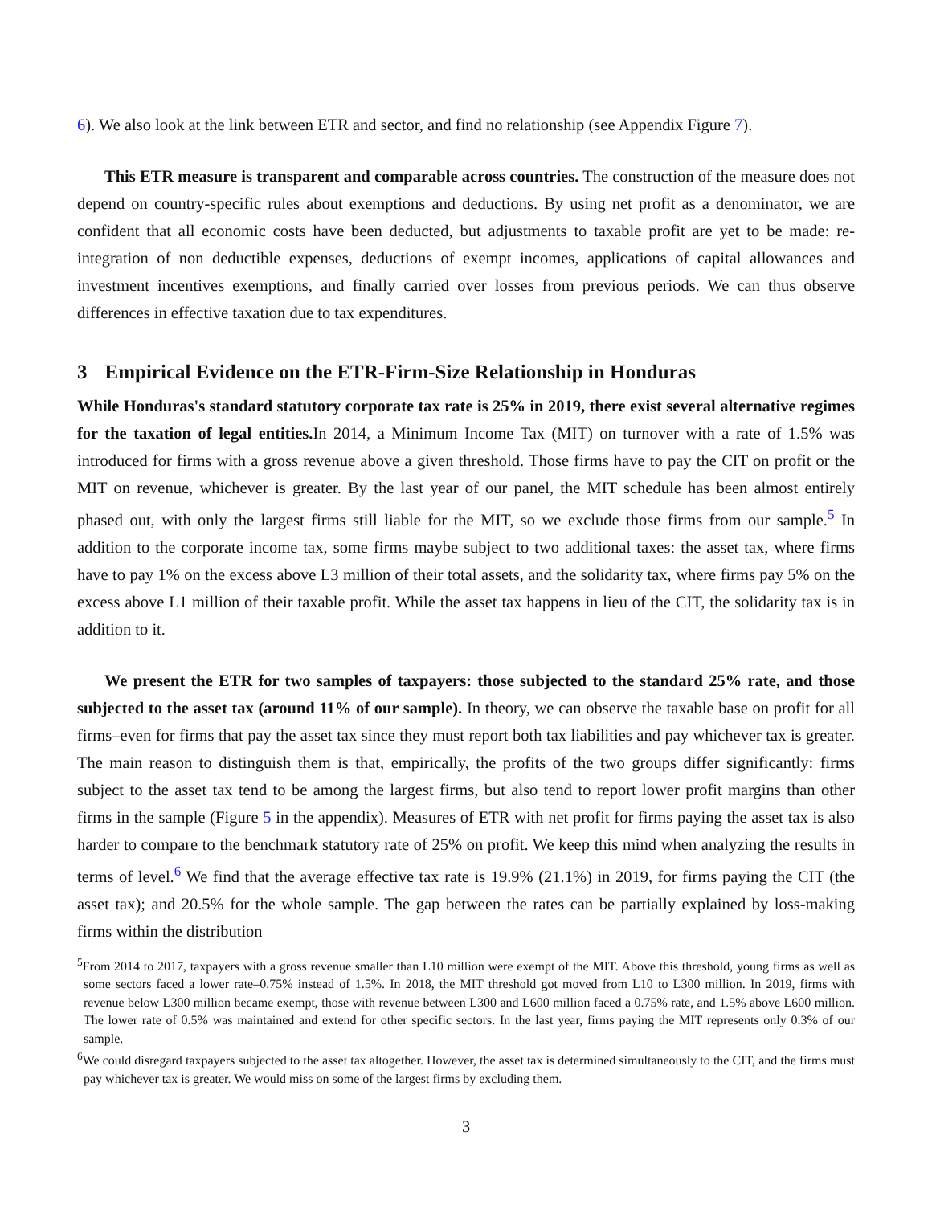6). We also look at the link between ETR and sector, and find no relationship (see Appendix Figure 7).
This ETR measure is transparent and comparable across countries. The construction of the measure does not depend on country-specific rules about exemptions and deductions. By using net profit as a denominator, we are confident that all economic costs have been deducted, but adjustments to taxable profit are yet to be made: re-integration of non deductible expenses, deductions of exempt incomes, applications of capital allowances and investment incentives exemptions, and finally carried over losses from previous periods. We can thus observe differences in effective taxation due to tax expenditures.
3 Empirical Evidence on the ETR-Firm-Size Relationship in Honduras
While Honduras's standard statutory corporate tax rate is 25% in 2019, there exist several alternative regimes for the taxation of legal entities. In 2014, a Minimum Income Tax (MIT) on turnover with a rate of 1.5% was introduced for firms with a gross revenue above a given threshold. Those firms have to pay the CIT on profit or the MIT on revenue, whichever is greater. By the last year of our panel, the MIT schedule has been almost entirely phased out, with only the largest firms still liable for the MIT, so we exclude those firms from our sample.<sup>5</sup> In addition to the corporate income tax, some firms maybe subject to two additional taxes: the asset tax, where firms have to pay 1% on the excess above L3 million of their total assets, and the solidarity tax, where firms pay 5% on the excess above L1 million of their taxable profit. While the asset tax happens in lieu of the CIT, the solidarity tax is in addition to it.
We present the ETR for two samples of taxpayers: those subjected to the standard 25% rate, and those subjected to the asset tax (around 11% of our sample). In theory, we can observe the taxable base on profit for all firms–even for firms that pay the asset tax since they must report both tax liabilities and pay whichever tax is greater. The main reason to distinguish them is that, empirically, the profits of the two groups differ significantly: firms subject to the asset tax tend to be among the largest firms, but also tend to report lower profit margins than other firms in the sample (Figure 5 in the appendix). Measures of ETR with net profit for firms paying the asset tax is also harder to compare to the benchmark statutory rate of 25% on profit. We keep this mind when analyzing the results in terms of level.<sup>6</sup> We find that the average effective tax rate is 19.9% (21.1%) in 2019, for firms paying the CIT (the asset tax); and 20.5% for the whole sample. The gap between the rates can be partially explained by loss-making firms within the distribution
<sup>5</sup> From 2014 to 2017, taxpayers with a gross revenue smaller than L10 million were exempt of the MIT. Above this threshold, young firms as well as some sectors faced a lower rate–0.75% instead of 1.5%. In 2018, the MIT threshold got moved from L10 to L300 million. In 2019, firms with revenue below L300 million became exempt, those with revenue between L300 and L600 million faced a 0.75% rate, and 1.5% above L600 million. The lower rate of 0.5% was maintained and extend for other specific sectors. In the last year, firms paying the MIT represents only 0.3% of our sample.
<sup>6</sup> We could disregard taxpayers subjected to the asset tax altogether. However, the asset tax is determined simultaneously to the CIT, and the firms must pay whichever tax is greater. We would miss on some of the largest firms by excluding them.
3